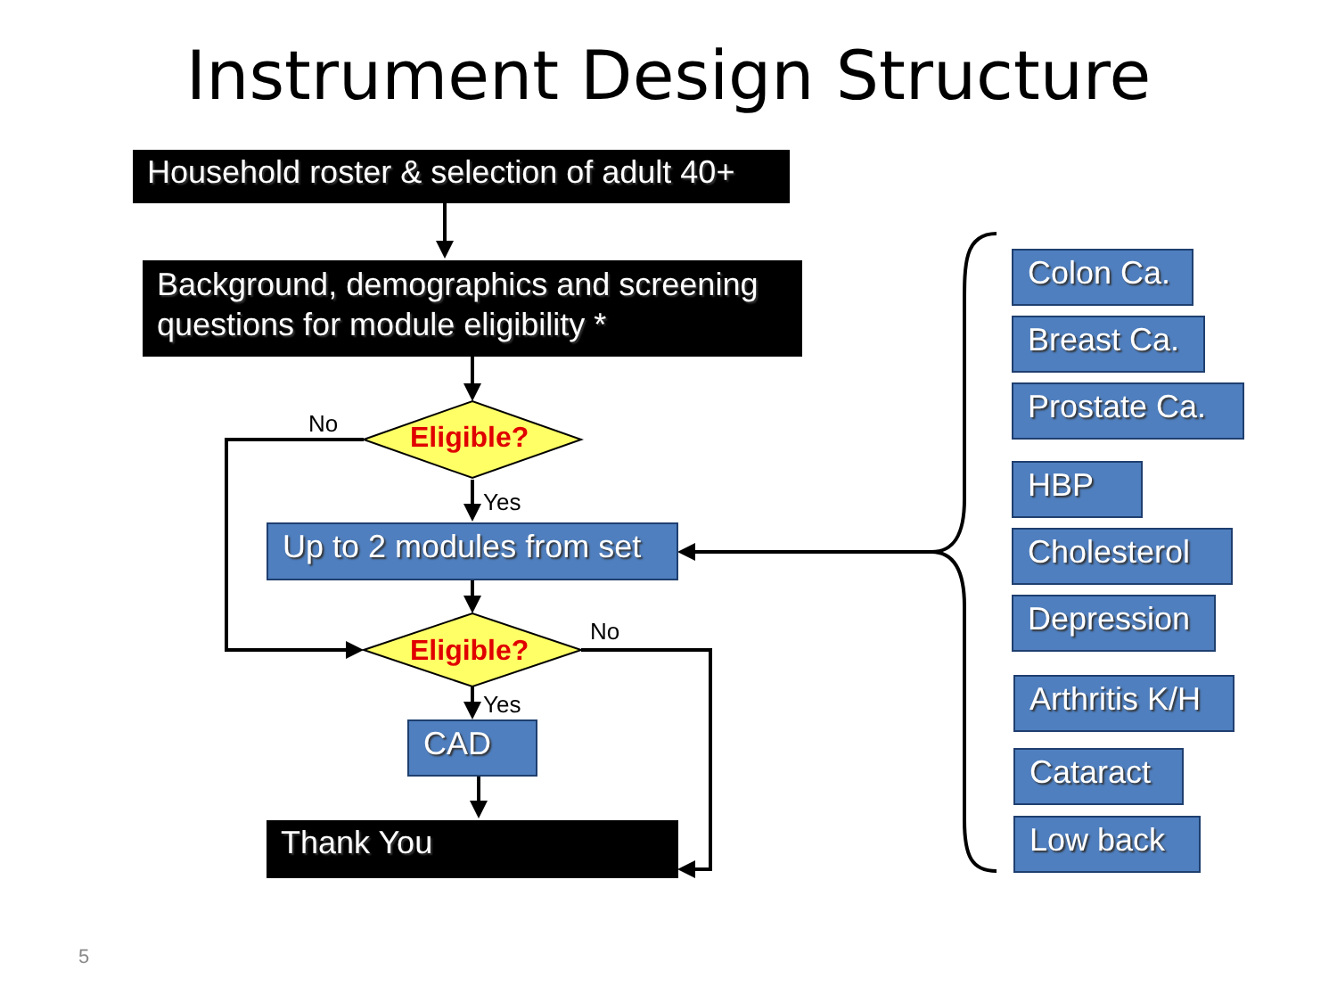Instrument Design Structure
Household roster & selection of adult 40+
Background, demographics and screening questions for module eligibility *
No Eligible?
Yes
Up to 2 modules from set
Eligible?
No
Yes
CAD
Thank You
Colon Ca.
Breast Ca.
Prostate Ca.
HBP
Cholesterol
Depression
Arthritis K/H
Cataract
Low back
5